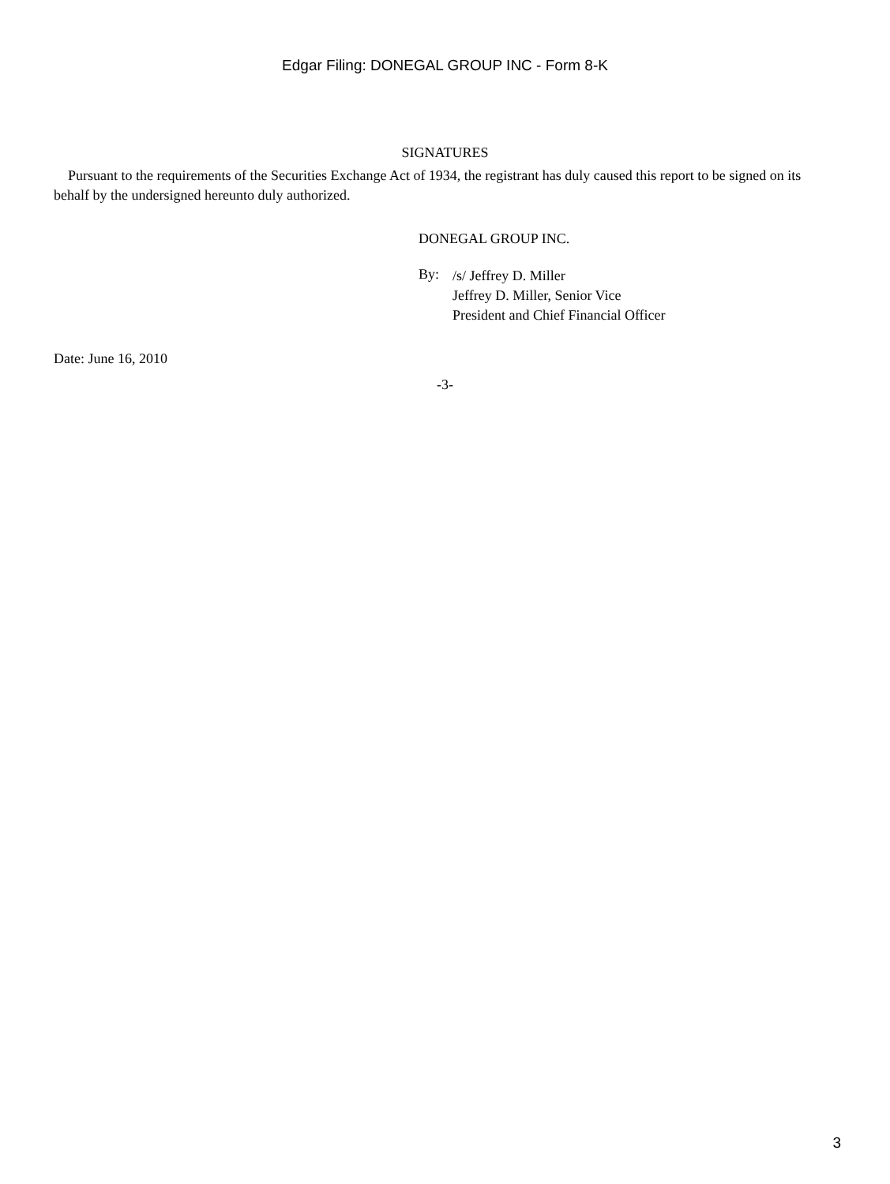Edgar Filing: DONEGAL GROUP INC - Form 8-K
SIGNATURES
Pursuant to the requirements of the Securities Exchange Act of 1934, the registrant has duly caused this report to be signed on its behalf by the undersigned hereunto duly authorized.
DONEGAL GROUP INC.
By:
/s/ Jeffrey D. Miller
Jeffrey D. Miller, Senior Vice
President and Chief Financial Officer
Date: June 16, 2010
-3-
3